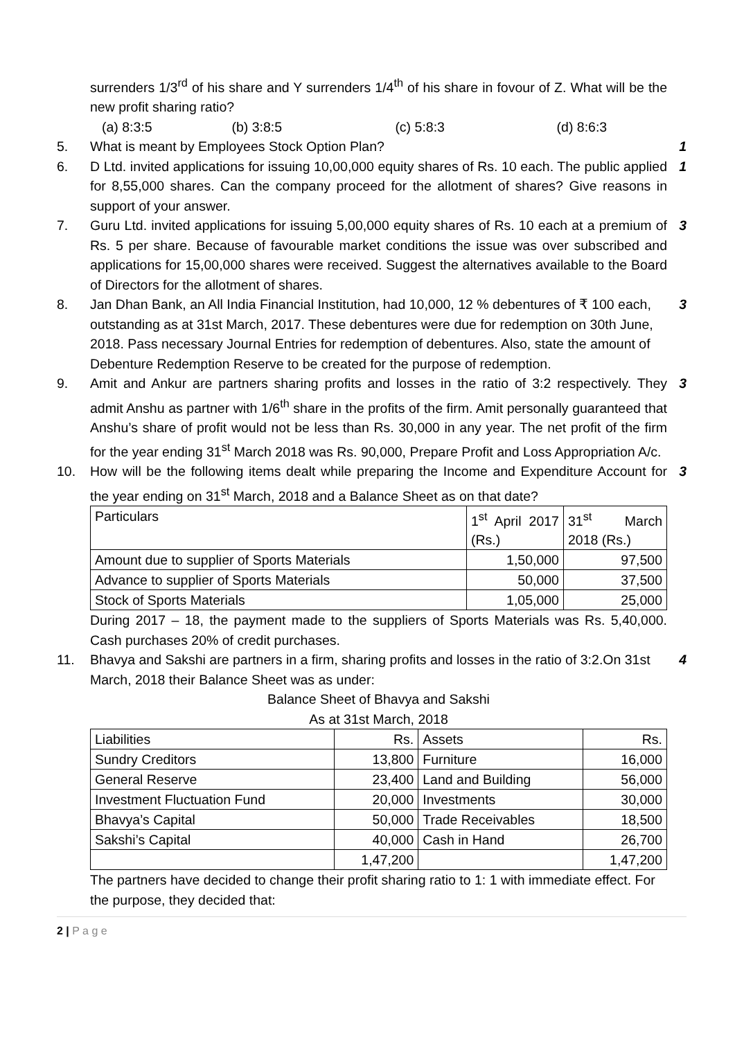surrenders 1/3<sup>rd</sup> of his share and Y surrenders 1/4<sup>th</sup> of his share in fovour of Z. What will be the new profit sharing ratio?
(a) 8:3:5 (b) 3:8:5 (c) 5:8:3 (d) 8:6:3
5. What is meant by Employees Stock Option Plan?
1
6. D Ltd. invited applications for issuing 10,00,000 equity shares of Rs. 10 each. The public applied for 8,55,000 shares. Can the company proceed for the allotment of shares? Give reasons in support of your answer.
1
7. Guru Ltd. invited applications for issuing 5,00,000 equity shares of Rs. 10 each at a premium of Rs. 5 per share. Because of favourable market conditions the issue was over subscribed and applications for 15,00,000 shares were received. Suggest the alternatives available to the Board of Directors for the allotment of shares.
3
8. Jan Dhan Bank, an All India Financial Institution, had 10,000, 12 % debentures of ₹ 100 each, outstanding as at 31st March, 2017. These debentures were due for redemption on 30th June, 2018. Pass necessary Journal Entries for redemption of debentures. Also, state the amount of Debenture Redemption Reserve to be created for the purpose of redemption.
3
9. Amit and Ankur are partners sharing profits and losses in the ratio of 3:2 respectively. They admit Anshu as partner with 1/6<sup>th</sup> share in the profits of the firm. Amit personally guaranteed that Anshu’s share of profit would not be less than Rs. 30,000 in any year. The net profit of the firm for the year ending 31<sup>st</sup> March 2018 was Rs. 90,000, Prepare Profit and Loss Appropriation A/c.
3
10. How will be the following items dealt while preparing the Income and Expenditure Account for the year ending on 31<sup>st</sup> March, 2018 and a Balance Sheet as on that date?
| Particulars | 1<sup>st</sup> April 2017 (Rs.) | 31<sup>st</sup> March 2018 (Rs.) |
| Amount due to supplier of Sports Materials | 1,50,000 | 97,500 |
| Advance to supplier of Sports Materials | 50,000 | 37,500 |
| Stock of Sports Materials | 1,05,000 | 25,000 |
During 2017 – 18, the payment made to the suppliers of Sports Materials was Rs. 5,40,000. Cash purchases 20% of credit purchases.
3
11. Bhavya and Sakshi are partners in a firm, sharing profits and losses in the ratio of 3:2.On 31st March, 2018 their Balance Sheet was as under:
Balance Sheet of Bhavya and Sakshi
As at 31st March, 2018
| Liabilities | Rs. | Assets | Rs. |
| Sundry Creditors | 13,800 | Furniture | 16,000 |
| General Reserve | 23,400 | Land and Building | 56,000 |
| Investment Fluctuation Fund | 20,000 | Investments | 30,000 |
| Bhavya’s Capital | 50,000 | Trade Receivables | 18,500 |
| Sakshi’s Capital | 40,000 | Cash in Hand | 26,700 |
| | 1,47,200 | | 1,47,200 |
The partners have decided to change their profit sharing ratio to 1: 1 with immediate effect. For the purpose, they decided that:
4
2 | P a g e